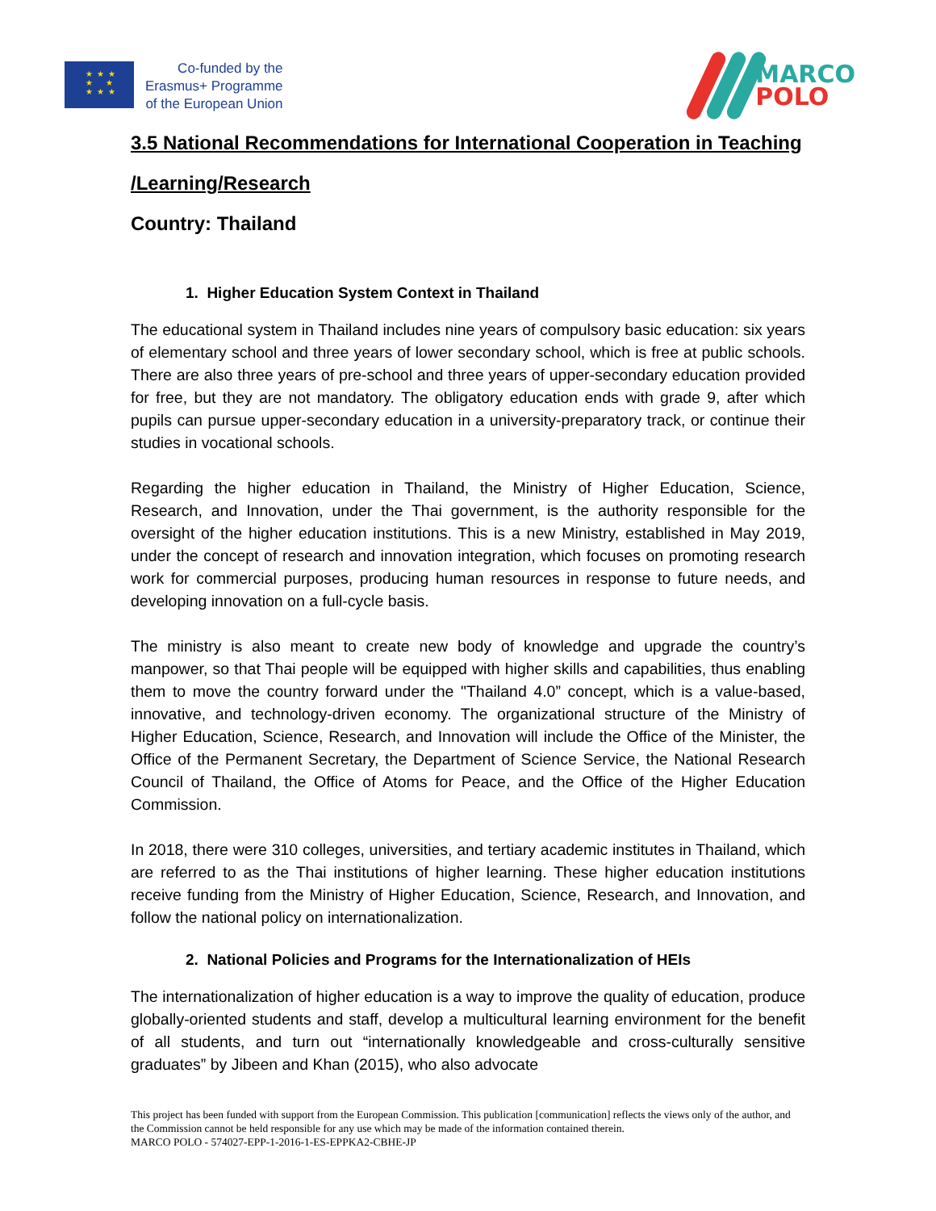★ ★ ★
★ ★
★ ★ ★
Co-funded by the
Erasmus+ Programme
of the European Union
MARCO
POLO
3.5 National Recommendations for International Cooperation in Teaching /Learning/Research
Country: Thailand
1. Higher Education System Context in Thailand
The educational system in Thailand includes nine years of compulsory basic education: six years of elementary school and three years of lower secondary school, which is free at public schools. There are also three years of pre-school and three years of upper-secondary education provided for free, but they are not mandatory. The obligatory education ends with grade 9, after which pupils can pursue upper-secondary education in a university-preparatory track, or continue their studies in vocational schools.
Regarding the higher education in Thailand, the Ministry of Higher Education, Science, Research, and Innovation, under the Thai government, is the authority responsible for the oversight of the higher education institutions. This is a new Ministry, established in May 2019, under the concept of research and innovation integration, which focuses on promoting research work for commercial purposes, producing human resources in response to future needs, and developing innovation on a full-cycle basis.
The ministry is also meant to create new body of knowledge and upgrade the country’s manpower, so that Thai people will be equipped with higher skills and capabilities, thus enabling them to move the country forward under the "Thailand 4.0” concept, which is a value-based, innovative, and technology-driven economy. The organizational structure of the Ministry of Higher Education, Science, Research, and Innovation will include the Office of the Minister, the Office of the Permanent Secretary, the Department of Science Service, the National Research Council of Thailand, the Office of Atoms for Peace, and the Office of the Higher Education Commission.
In 2018, there were 310 colleges, universities, and tertiary academic institutes in Thailand, which are referred to as the Thai institutions of higher learning. These higher education institutions receive funding from the Ministry of Higher Education, Science, Research, and Innovation, and follow the national policy on internationalization.
2. National Policies and Programs for the Internationalization of HEIs
The internationalization of higher education is a way to improve the quality of education, produce globally-oriented students and staff, develop a multicultural learning environment for the benefit of all students, and turn out “internationally knowledgeable and cross-culturally sensitive graduates” by Jibeen and Khan (2015), who also advocate
This project has been funded with support from the European Commission. This publication [communication] reflects the views only of the author, and the Commission cannot be held responsible for any use which may be made of the information contained therein.
MARCO POLO - 574027-EPP-1-2016-1-ES-EPPKA2-CBHE-JP